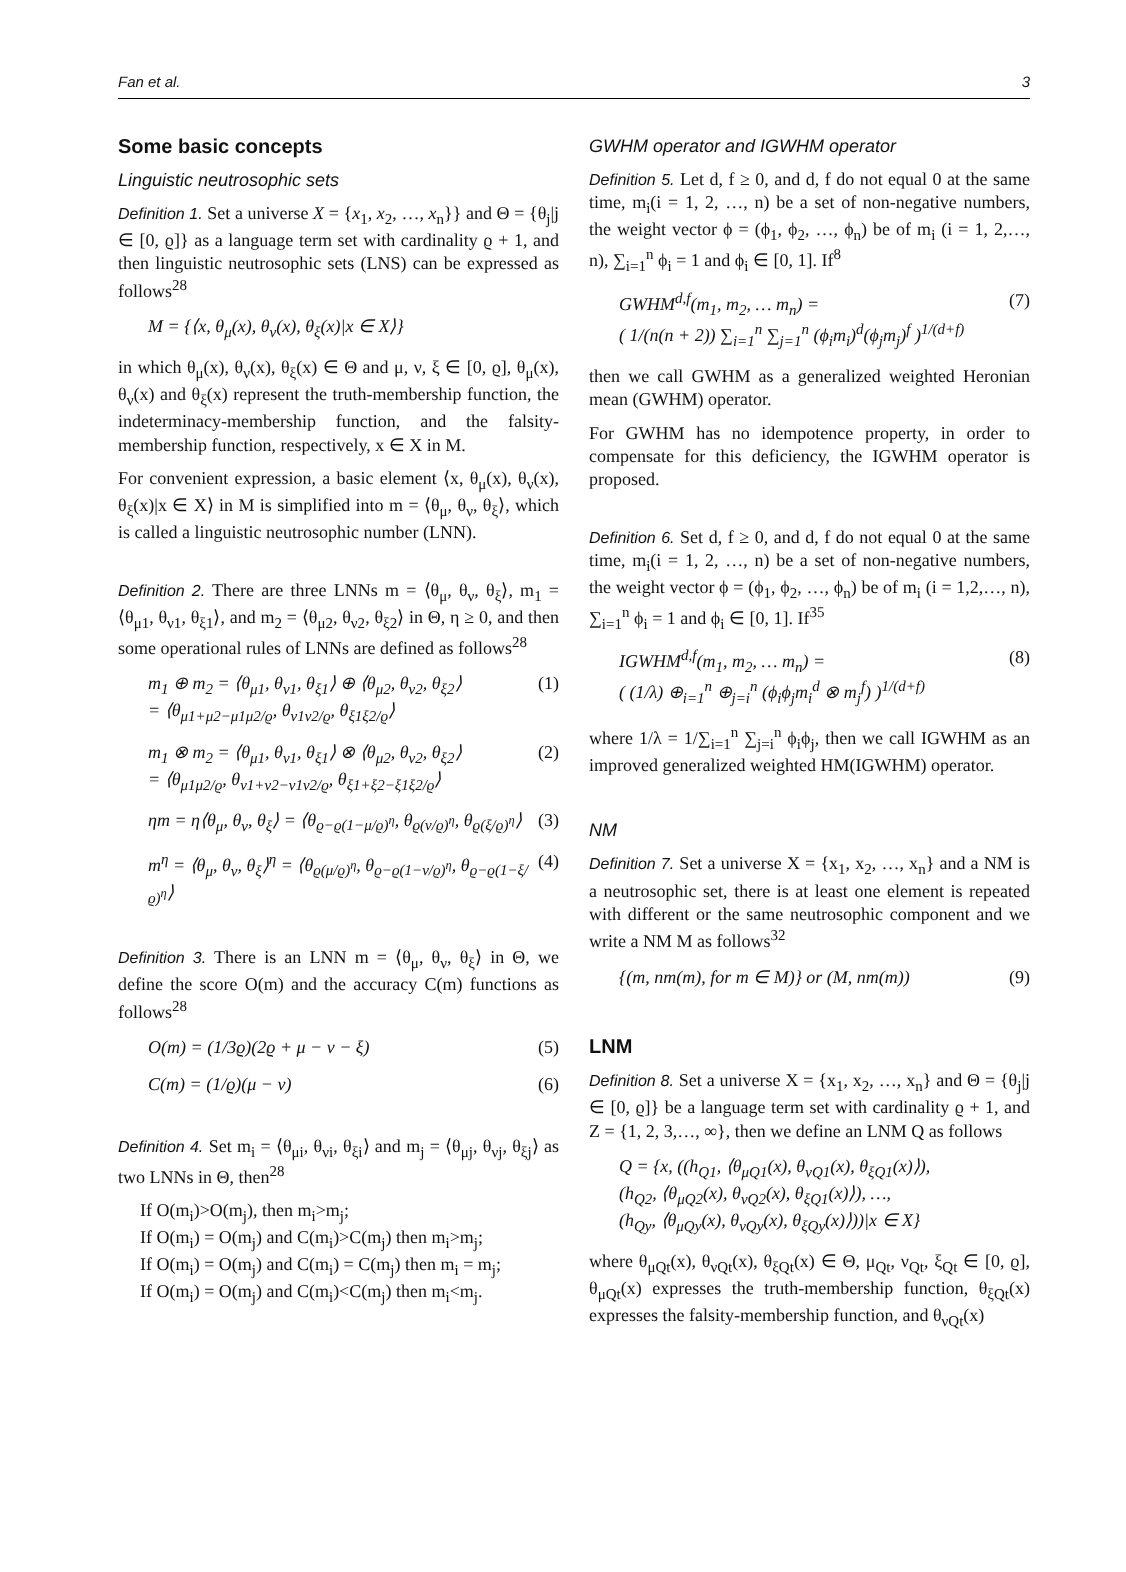Fan et al. 3
Some basic concepts
Linguistic neutrosophic sets
Definition 1. Set a universe X = {x<sub>1</sub>, x<sub>2</sub>, …, x<sub>n</sub>}} and Θ = {θ<sub>j</sub>|j ∈ [0, ϱ]} as a language term set with cardinality ϱ + 1, and then linguistic neutrosophic sets (LNS) can be expressed as follows<sup>28</sup>
M = {⟨x, θ<sub>μ</sub>(x), θ<sub>ν</sub>(x), θ<sub>ξ</sub>(x)|x ∈ X⟩}
in which θ<sub>μ</sub>(x), θ<sub>ν</sub>(x), θ<sub>ξ</sub>(x) ∈ Θ and μ, ν, ξ ∈ [0, ϱ], θ<sub>μ</sub>(x), θ<sub>ν</sub>(x) and θ<sub>ξ</sub>(x) represent the truth-membership function, the indeterminacy-membership function, and the falsity-membership function, respectively, x ∈ X in M.
For convenient expression, a basic element ⟨x, θ<sub>μ</sub>(x), θ<sub>ν</sub>(x), θ<sub>ξ</sub>(x)|x ∈ X⟩ in M is simplified into m = ⟨θ<sub>μ</sub>, θ<sub>ν</sub>, θ<sub>ξ</sub>⟩, which is called a linguistic neutrosophic number (LNN).
Definition 2. There are three LNNs m = ⟨θ<sub>μ</sub>, θ<sub>ν</sub>, θ<sub>ξ</sub>⟩, m<sub>1</sub> = ⟨θ<sub>μ1</sub>, θ<sub>ν1</sub>, θ<sub>ξ1</sub>⟩, and m<sub>2</sub> = ⟨θ<sub>μ2</sub>, θ<sub>ν2</sub>, θ<sub>ξ2</sub>⟩ in Θ, η ≥ 0, and then some operational rules of LNNs are defined as follows<sup>28</sup>
m<sub>1</sub> ⊕ m<sub>2</sub> = ⟨θ<sub>μ1</sub>, θ<sub>ν1</sub>, θ<sub>ξ1</sub>⟩ ⊕ ⟨θ<sub>μ2</sub>, θ<sub>ν2</sub>, θ<sub>ξ2</sub>⟩
= ⟨θ<sub>μ1+μ2−μ1μ2/ϱ</sub>, θ<sub>ν1ν2/ϱ</sub>, θ<sub>ξ1ξ2/ϱ</sub>⟩ (1)
m<sub>1</sub> ⊗ m<sub>2</sub> = ⟨θ<sub>μ1</sub>, θ<sub>ν1</sub>, θ<sub>ξ1</sub>⟩ ⊗ ⟨θ<sub>μ2</sub>, θ<sub>ν2</sub>, θ<sub>ξ2</sub>⟩
= ⟨θ<sub>μ1μ2/ϱ</sub>, θ<sub>ν1+ν2−ν1ν2/ϱ</sub>, θ<sub>ξ1+ξ2−ξ1ξ2/ϱ</sub>⟩ (2)
ηm = η⟨θ<sub>μ</sub>, θ<sub>ν</sub>, θ<sub>ξ</sub>⟩ = ⟨θ<sub>ϱ−ϱ(1−μ/ϱ)<sup>η</sup></sub>, θ<sub>ϱ(ν/ϱ)<sup>η</sup></sub>, θ<sub>ϱ(ξ/ϱ)<sup>η</sup></sub>⟩ (3)
m<sup>η</sup> = ⟨θ<sub>μ</sub>, θ<sub>ν</sub>, θ<sub>ξ</sub>⟩<sup>η</sup> = ⟨θ<sub>ϱ(μ/ϱ)<sup>η</sup></sub>, θ<sub>ϱ−ϱ(1−ν/ϱ)<sup>η</sup></sub>, θ<sub>ϱ−ϱ(1−ξ/ϱ)<sup>η</sup></sub>⟩ (4)
Definition 3. There is an LNN m = ⟨θ<sub>μ</sub>, θ<sub>ν</sub>, θ<sub>ξ</sub>⟩ in Θ, we define the score O(m) and the accuracy C(m) functions as follows<sup>28</sup>
O(m) = (1/3ϱ)(2ϱ + μ − ν − ξ) (5)
C(m) = (1/ϱ)(μ − ν) (6)
Definition 4. Set m<sub>i</sub> = ⟨θ<sub>μi</sub>, θ<sub>νi</sub>, θ<sub>ξi</sub>⟩ and m<sub>j</sub> = ⟨θ<sub>μj</sub>, θ<sub>νj</sub>, θ<sub>ξj</sub>⟩ as two LNNs in Θ, then<sup>28</sup>
If O(m<sub>i</sub>)>O(m<sub>j</sub>), then m<sub>i</sub>>m<sub>j</sub>;
If O(m<sub>i</sub>) = O(m<sub>j</sub>) and C(m<sub>i</sub>)>C(m<sub>j</sub>) then m<sub>i</sub>>m<sub>j</sub>;
If O(m<sub>i</sub>) = O(m<sub>j</sub>) and C(m<sub>i</sub>) = C(m<sub>j</sub>) then m<sub>i</sub> = m<sub>j</sub>;
If O(m<sub>i</sub>) = O(m<sub>j</sub>) and C(m<sub>i</sub>)<C(m<sub>j</sub>) then m<sub>i</sub><m<sub>j</sub>.
GWHM operator and IGWHM operator
Definition 5. Let d, f ≥ 0, and d, f do not equal 0 at the same time, m<sub>i</sub>(i = 1, 2, …, n) be a set of non-negative numbers, the weight vector ϕ = (ϕ<sub>1</sub>, ϕ<sub>2</sub>, …, ϕ<sub>n</sub>) be of m<sub>i</sub> (i = 1, 2,…, n), ∑<sub>i=1</sub><sup>n</sup> ϕ<sub>i</sub> = 1 and ϕ<sub>i</sub> ∈ [0, 1]. If<sup>8</sup>
GWHM<sup>d,f</sup>(m<sub>1</sub>, m<sub>2</sub>, … m<sub>n</sub>) =
( 1/(n(n + 2)) ∑<sub>i=1</sub><sup>n</sup> ∑<sub>j=1</sub><sup>n</sup> (ϕ<sub>i</sub>m<sub>i</sub>)<sup>d</sup>(ϕ<sub>j</sub>m<sub>j</sub>)<sup>f</sup> )<sup>1/(d+f)</sup> (7)
then we call GWHM as a generalized weighted Heronian mean (GWHM) operator.
For GWHM has no idempotence property, in order to compensate for this deficiency, the IGWHM operator is proposed.
Definition 6. Set d, f ≥ 0, and d, f do not equal 0 at the same time, m<sub>i</sub>(i = 1, 2, …, n) be a set of non-negative numbers, the weight vector ϕ = (ϕ<sub>1</sub>, ϕ<sub>2</sub>, …, ϕ<sub>n</sub>) be of m<sub>i</sub> (i = 1,2,…, n), ∑<sub>i=1</sub><sup>n</sup> ϕ<sub>i</sub> = 1 and ϕ<sub>i</sub> ∈ [0, 1]. If<sup>35</sup>
IGWHM<sup>d,f</sup>(m<sub>1</sub>, m<sub>2</sub>, … m<sub>n</sub>) =
( (1/λ) ⊕<sub>i=1</sub><sup>n</sup> ⊕<sub>j=i</sub><sup>n</sup> (ϕ<sub>i</sub>ϕ<sub>j</sub>m<sub>i</sub><sup>d</sup> ⊗ m<sub>j</sub><sup>f</sup>) )<sup>1/(d+f)</sup> (8)
where 1/λ = 1/∑<sub>i=1</sub><sup>n</sup> ∑<sub>j=i</sub><sup>n</sup> ϕ<sub>i</sub>ϕ<sub>j</sub>, then we call IGWHM as an improved generalized weighted HM(IGWHM) operator.
NM
Definition 7. Set a universe X = {x<sub>1</sub>, x<sub>2</sub>, …, x<sub>n</sub>} and a NM is a neutrosophic set, there is at least one element is repeated with different or the same neutrosophic component and we write a NM M as follows<sup>32</sup>
{(m, nm(m), for m ∈ M)} or (M, nm(m)) (9)
LNM
Definition 8. Set a universe X = {x<sub>1</sub>, x<sub>2</sub>, …, x<sub>n</sub>} and Θ = {θ<sub>j</sub>|j ∈ [0, ϱ]} be a language term set with cardinality ϱ + 1, and Z = {1, 2, 3,…, ∞}, then we define an LNM Q as follows
Q = {x, ((h<sub>Q1</sub>, ⟨θ<sub>μQ1</sub>(x), θ<sub>νQ1</sub>(x), θ<sub>ξQ1</sub>(x)⟩),
(h<sub>Q2</sub>, ⟨θ<sub>μQ2</sub>(x), θ<sub>νQ2</sub>(x), θ<sub>ξQ1</sub>(x)⟩), …,
(h<sub>Qy</sub>, ⟨θ<sub>μQy</sub>(x), θ<sub>νQy</sub>(x), θ<sub>ξQy</sub>(x)⟩))|x ∈ X}
where θ<sub>μQt</sub>(x), θ<sub>νQt</sub>(x), θ<sub>ξQt</sub>(x) ∈ Θ, μ<sub>Qt</sub>, ν<sub>Qt</sub>, ξ<sub>Qt</sub> ∈ [0, ϱ], θ<sub>μQt</sub>(x) expresses the truth-membership function, θ<sub>ξQt</sub>(x) expresses the falsity-membership function, and θ<sub>νQt</sub>(x)